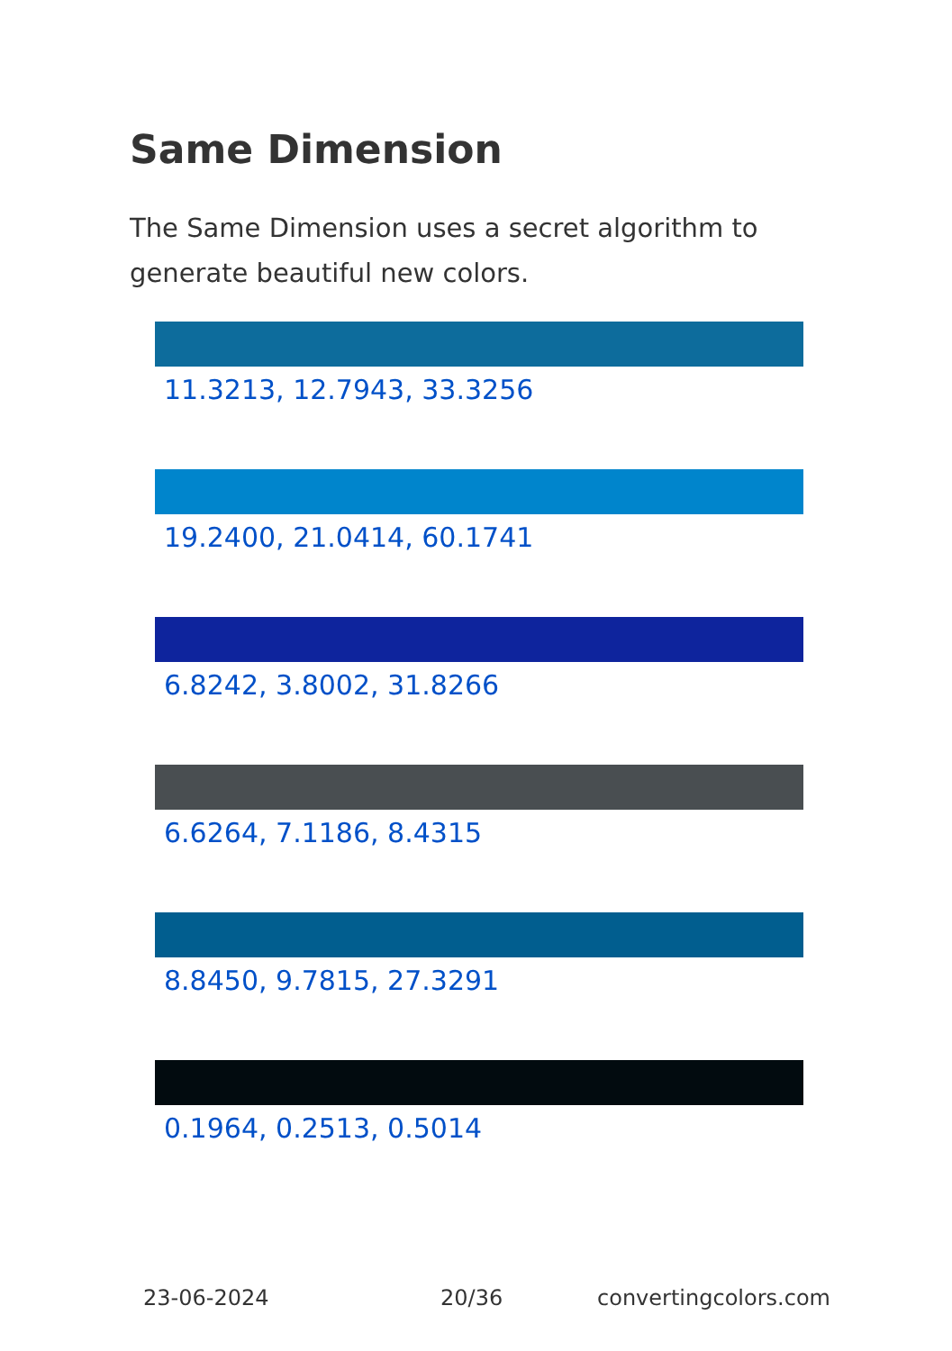Same Dimension
The Same Dimension uses a secret algorithm to generate beautiful new colors.
11.3213, 12.7943, 33.3256
19.2400, 21.0414, 60.1741
6.8242, 3.8002, 31.8266
6.6264, 7.1186, 8.4315
8.8450, 9.7815, 27.3291
0.1964, 0.2513, 0.5014
23-06-2024 20/36 convertingcolors.com